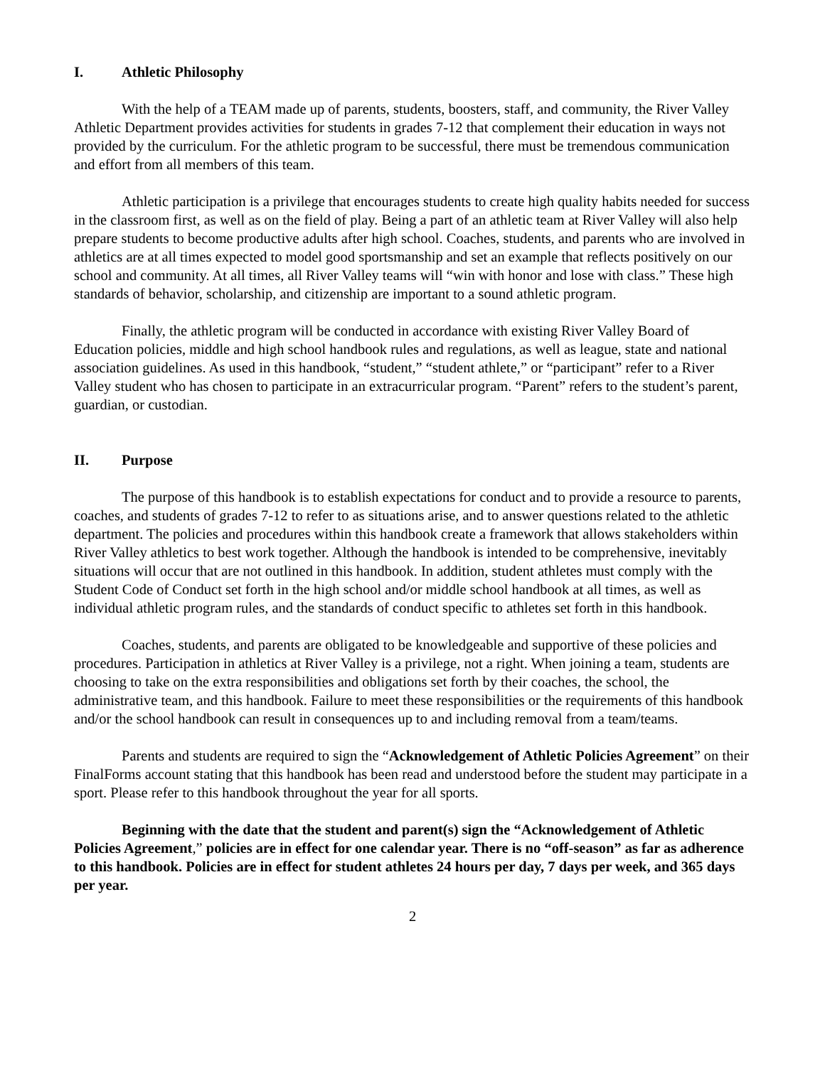I. Athletic Philosophy
With the help of a TEAM made up of parents, students, boosters, staff, and community, the River Valley Athletic Department provides activities for students in grades 7-12 that complement their education in ways not provided by the curriculum. For the athletic program to be successful, there must be tremendous communication and effort from all members of this team.
Athletic participation is a privilege that encourages students to create high quality habits needed for success in the classroom first, as well as on the field of play. Being a part of an athletic team at River Valley will also help prepare students to become productive adults after high school. Coaches, students, and parents who are involved in athletics are at all times expected to model good sportsmanship and set an example that reflects positively on our school and community. At all times, all River Valley teams will “win with honor and lose with class.” These high standards of behavior, scholarship, and citizenship are important to a sound athletic program.
Finally, the athletic program will be conducted in accordance with existing River Valley Board of Education policies, middle and high school handbook rules and regulations, as well as league, state and national association guidelines. As used in this handbook, “student,” “student athlete,” or “participant” refer to a River Valley student who has chosen to participate in an extracurricular program. “Parent” refers to the student’s parent, guardian, or custodian.
II. Purpose
The purpose of this handbook is to establish expectations for conduct and to provide a resource to parents, coaches, and students of grades 7-12 to refer to as situations arise, and to answer questions related to the athletic department. The policies and procedures within this handbook create a framework that allows stakeholders within River Valley athletics to best work together. Although the handbook is intended to be comprehensive, inevitably situations will occur that are not outlined in this handbook. In addition, student athletes must comply with the Student Code of Conduct set forth in the high school and/or middle school handbook at all times, as well as individual athletic program rules, and the standards of conduct specific to athletes set forth in this handbook.
Coaches, students, and parents are obligated to be knowledgeable and supportive of these policies and procedures. Participation in athletics at River Valley is a privilege, not a right. When joining a team, students are choosing to take on the extra responsibilities and obligations set forth by their coaches, the school, the administrative team, and this handbook. Failure to meet these responsibilities or the requirements of this handbook and/or the school handbook can result in consequences up to and including removal from a team/teams.
Parents and students are required to sign the “Acknowledgement of Athletic Policies Agreement” on their FinalForms account stating that this handbook has been read and understood before the student may participate in a sport. Please refer to this handbook throughout the year for all sports.
Beginning with the date that the student and parent(s) sign the “Acknowledgement of Athletic Policies Agreement,” policies are in effect for one calendar year. There is no “off-season” as far as adherence to this handbook. Policies are in effect for student athletes 24 hours per day, 7 days per week, and 365 days per year.
2